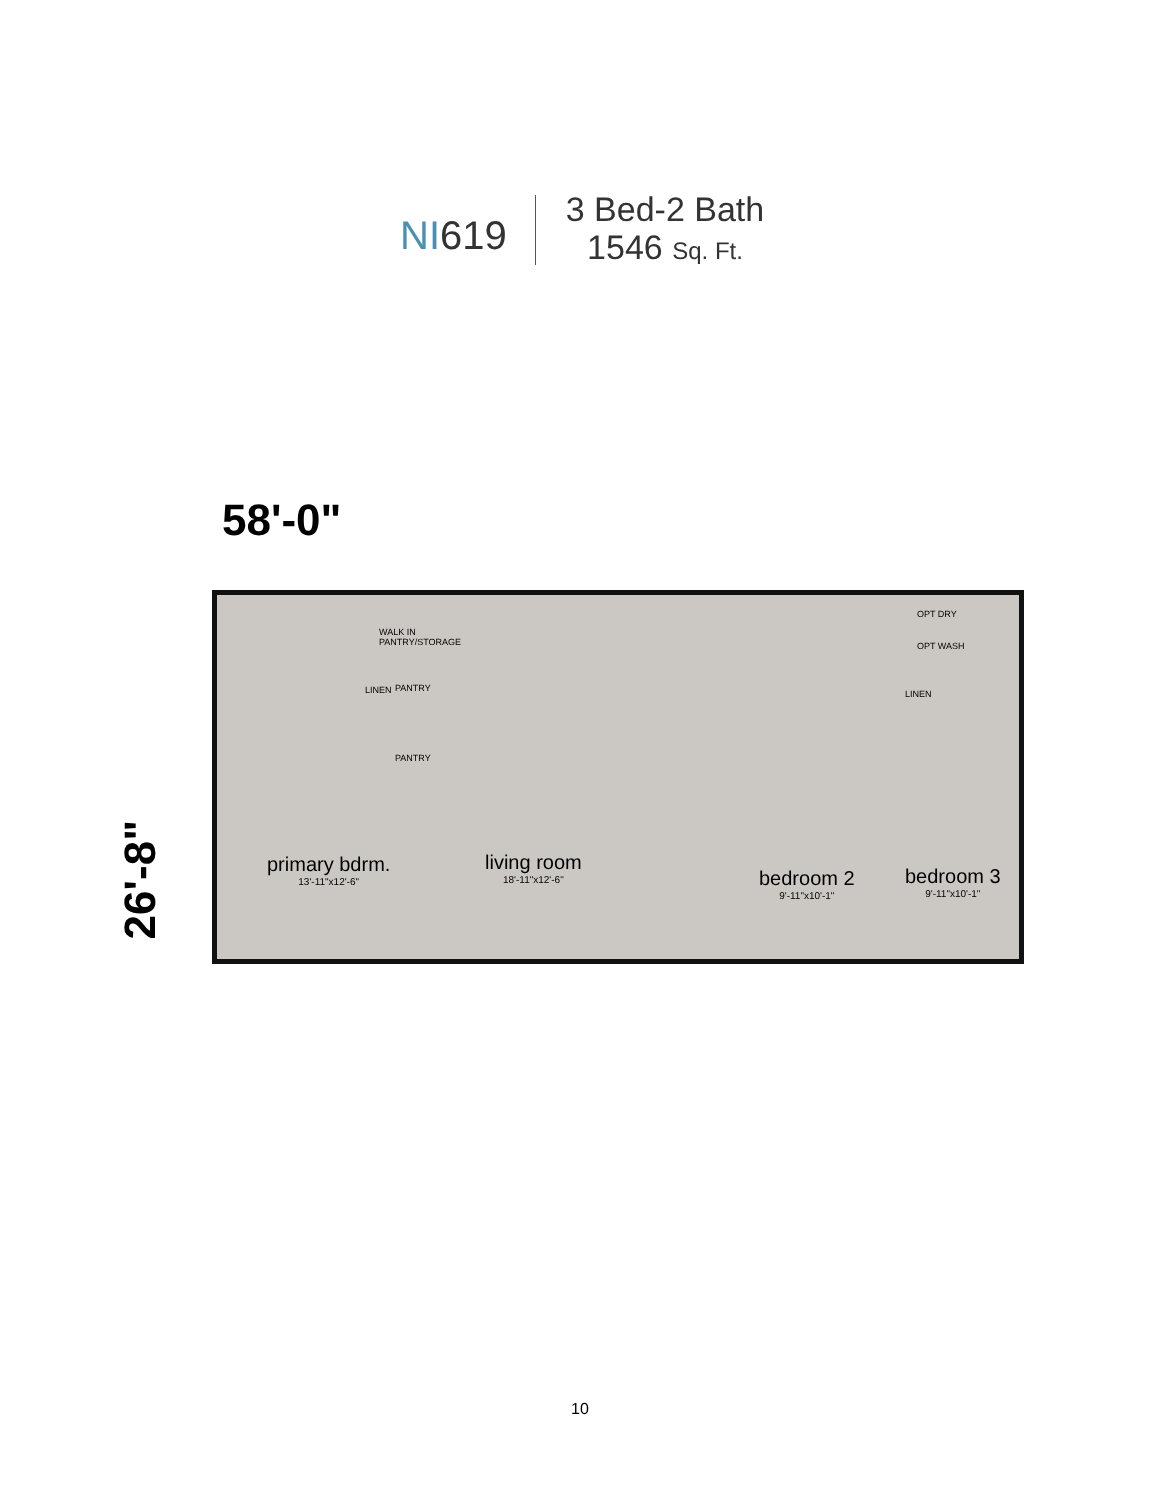NI619
3 Bed-2 Bath
1546 Sq. Ft.
58'-0"
26'-8"
WALK IN
PANTRY/STORAGE
PANTRY
PANTRY
LINEN
OPT DRY
OPT WASH
LINEN
primary bdrm.
13'-11"x12'-6"
living room
18'-11"x12'-6"
bedroom 2
9'-11"x10'-1"
bedroom 3
9'-11"x10'-1"
10